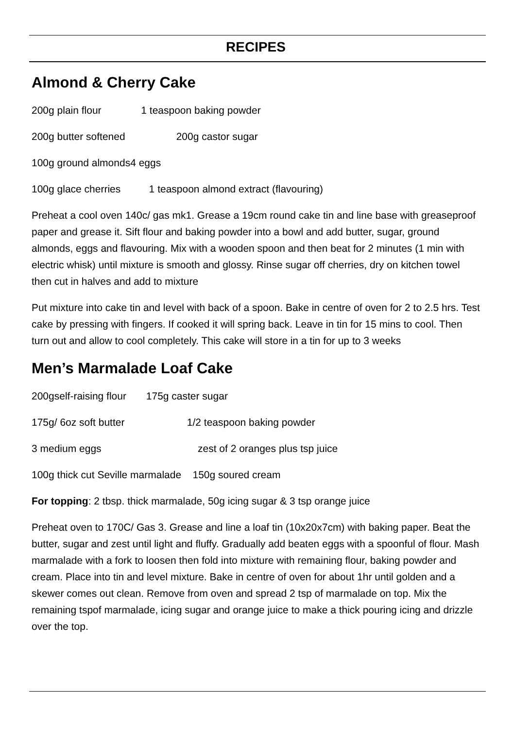RECIPES
Almond & Cherry Cake
200g plain flour 1 teaspoon baking powder
200g butter softened 200g castor sugar
100g ground almonds4 eggs
100g glace cherries 1 teaspoon almond extract (flavouring)
Preheat a cool oven 140c/ gas mk1. Grease a 19cm round cake tin and line base with greaseproof paper and grease it. Sift flour and baking powder into a bowl and add butter, sugar, ground almonds, eggs and flavouring. Mix with a wooden spoon and then beat for 2 minutes (1 min with electric whisk) until mixture is smooth and glossy. Rinse sugar off cherries, dry on kitchen towel then cut in halves and add to mixture
Put mixture into cake tin and level with back of a spoon. Bake in centre of oven for 2 to 2.5 hrs. Test cake by pressing with fingers. If cooked it will spring back. Leave in tin for 15 mins to cool. Then turn out and allow to cool completely. This cake will store in a tin for up to 3 weeks
Men’s Marmalade Loaf Cake
200gself-raising flour 175g caster sugar
175g/ 6oz soft butter 1/2 teaspoon baking powder
3 medium eggs zest of 2 oranges plus tsp juice
100g thick cut Seville marmalade 150g soured cream
For topping: 2 tbsp. thick marmalade, 50g icing sugar & 3 tsp orange juice
Preheat oven to 170C/ Gas 3. Grease and line a loaf tin (10x20x7cm) with baking paper. Beat the butter, sugar and zest until light and fluffy. Gradually add beaten eggs with a spoonful of flour. Mash marmalade with a fork to loosen then fold into mixture with remaining flour, baking powder and cream. Place into tin and level mixture. Bake in centre of oven for about 1hr until golden and a skewer comes out clean. Remove from oven and spread 2 tsp of marmalade on top. Mix the remaining tspof marmalade, icing sugar and orange juice to make a thick pouring icing and drizzle over the top.